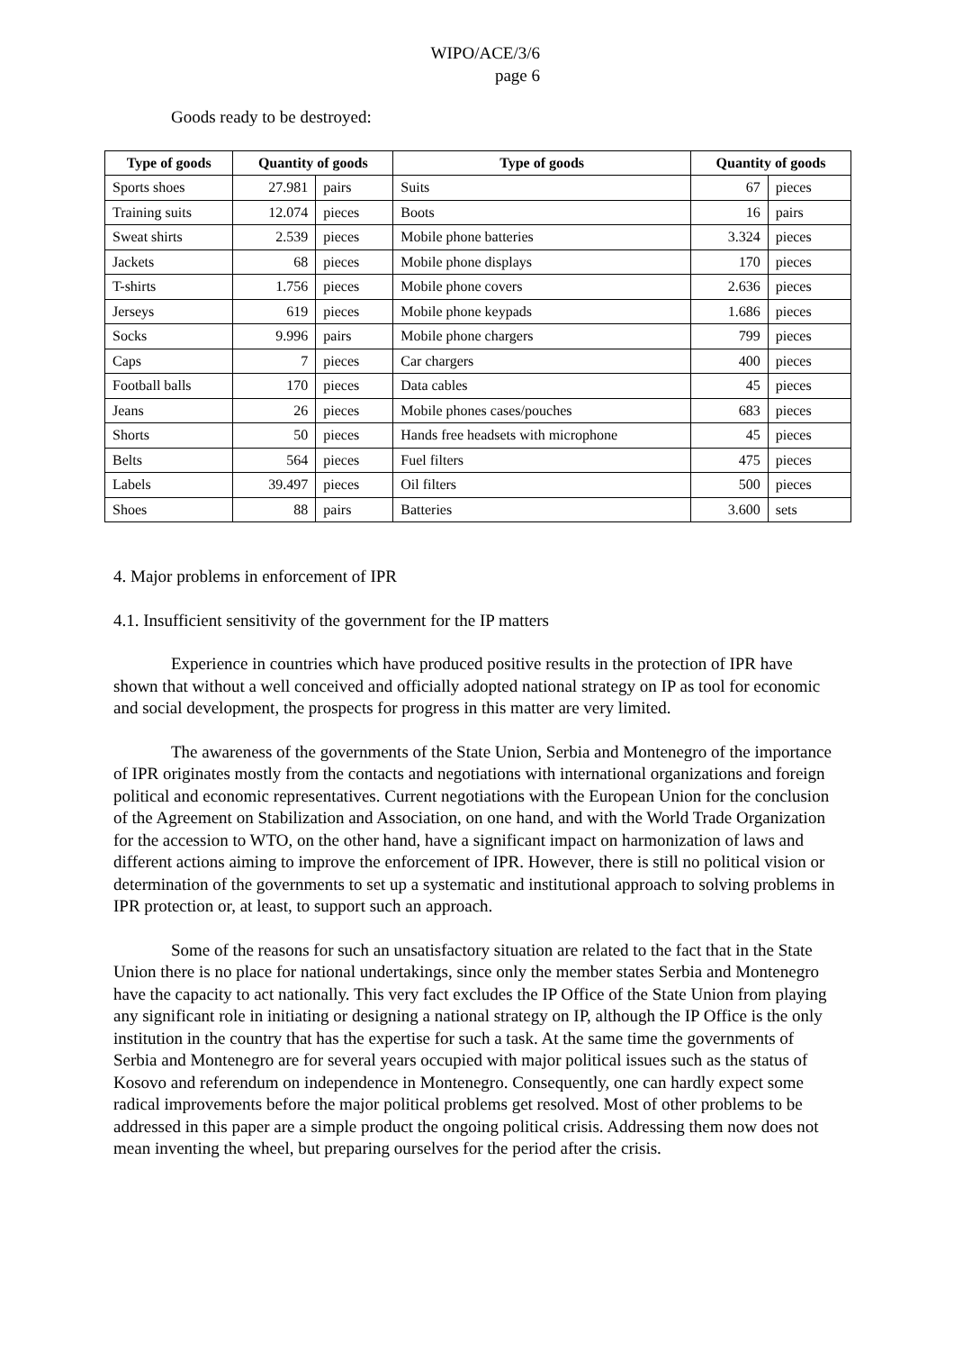WIPO/ACE/3/6
page 6
Goods ready to be destroyed:
| Type of goods | Quantity of goods | | Type of goods | Quantity of goods | |
| --- | --- | --- | --- | --- | --- |
| Sports shoes | 27.981 | pairs | Suits | 67 | pieces |
| Training suits | 12.074 | pieces | Boots | 16 | pairs |
| Sweat shirts | 2.539 | pieces | Mobile phone batteries | 3.324 | pieces |
| Jackets | 68 | pieces | Mobile phone displays | 170 | pieces |
| T-shirts | 1.756 | pieces | Mobile phone covers | 2.636 | pieces |
| Jerseys | 619 | pieces | Mobile phone keypads | 1.686 | pieces |
| Socks | 9.996 | pairs | Mobile phone chargers | 799 | pieces |
| Caps | 7 | pieces | Car chargers | 400 | pieces |
| Football balls | 170 | pieces | Data cables | 45 | pieces |
| Jeans | 26 | pieces | Mobile phones cases/pouches | 683 | pieces |
| Shorts | 50 | pieces | Hands free headsets with microphone | 45 | pieces |
| Belts | 564 | pieces | Fuel filters | 475 | pieces |
| Labels | 39.497 | pieces | Oil filters | 500 | pieces |
| Shoes | 88 | pairs | Batteries | 3.600 | sets |
4. Major problems in enforcement of IPR
4.1. Insufficient sensitivity of the government for the IP matters
Experience in countries which have produced positive results in the protection of IPR have shown that without a well conceived and officially adopted national strategy on IP as tool for economic and social development, the prospects for progress in this matter are very limited.
The awareness of the governments of the State Union, Serbia and Montenegro of the importance of IPR originates mostly from the contacts and negotiations with international organizations and foreign political and economic representatives. Current negotiations with the European Union for the conclusion of the Agreement on Stabilization and Association, on one hand, and with the World Trade Organization for the accession to WTO, on the other hand, have a significant impact on harmonization of laws and different actions aiming to improve the enforcement of IPR. However, there is still no political vision or determination of the governments to set up a systematic and institutional approach to solving problems in IPR protection or, at least, to support such an approach.
Some of the reasons for such an unsatisfactory situation are related to the fact that in the State Union there is no place for national undertakings, since only the member states Serbia and Montenegro have the capacity to act nationally. This very fact excludes the IP Office of the State Union from playing any significant role in initiating or designing a national strategy on IP, although the IP Office is the only institution in the country that has the expertise for such a task. At the same time the governments of Serbia and Montenegro are for several years occupied with major political issues such as the status of Kosovo and referendum on independence in Montenegro. Consequently, one can hardly expect some radical improvements before the major political problems get resolved. Most of other problems to be addressed in this paper are a simple product the ongoing political crisis. Addressing them now does not mean inventing the wheel, but preparing ourselves for the period after the crisis.